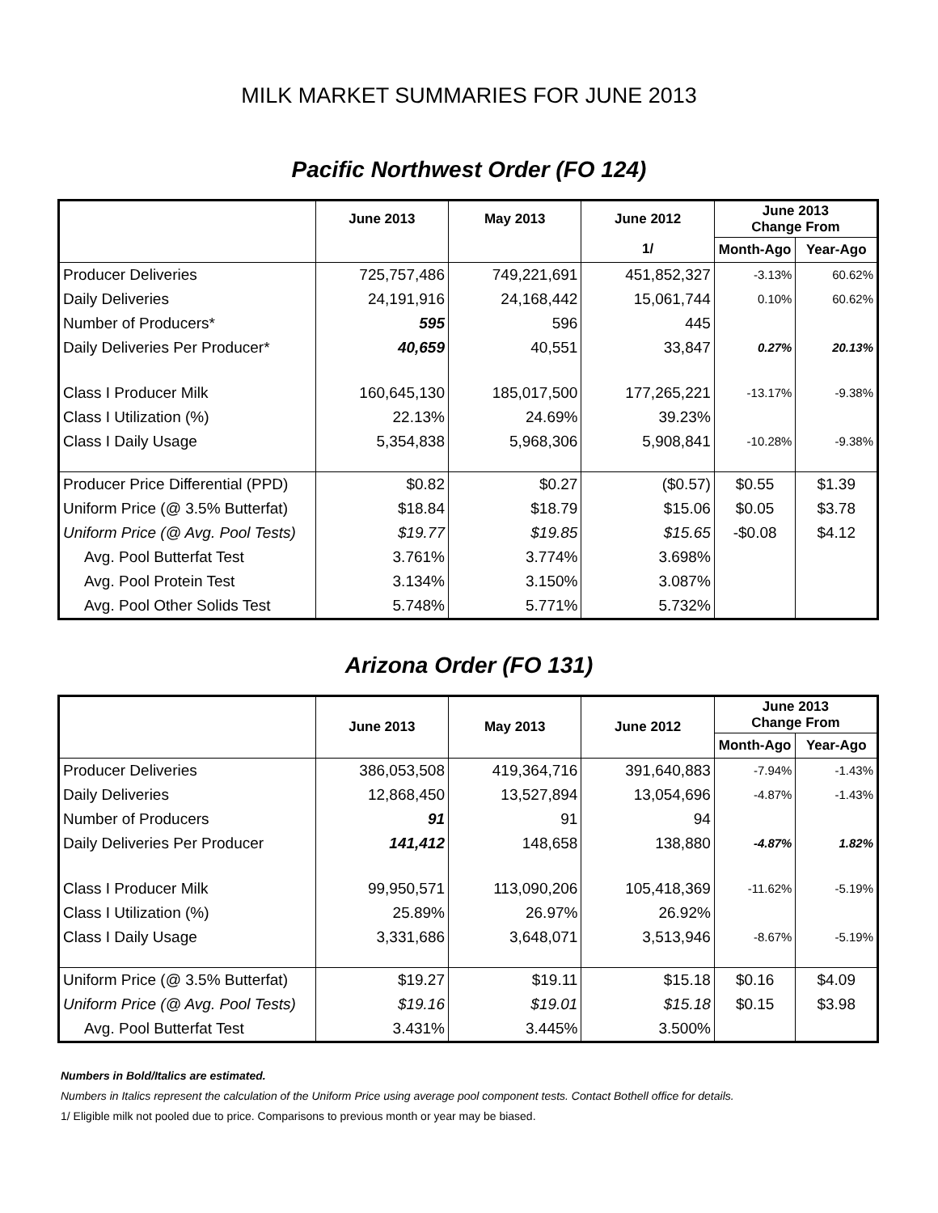MILK MARKET SUMMARIES FOR JUNE 2013
Pacific Northwest Order (FO 124)
| | June 2013 | May 2013 | June 2012 | June 2013 Change From | |
| --- | --- | --- | --- | --- | --- |
| | | | 1/ | Month-Ago | Year-Ago |
| Producer Deliveries | 725,757,486 | 749,221,691 | 451,852,327 | -3.13% | 60.62% |
| Daily Deliveries | 24,191,916 | 24,168,442 | 15,061,744 | 0.10% | 60.62% |
| Number of Producers* | 595 | 596 | 445 | | |
| Daily Deliveries Per Producer* | 40,659 | 40,551 | 33,847 | 0.27% | 20.13% |
| Class I Producer Milk | 160,645,130 | 185,017,500 | 177,265,221 | -13.17% | -9.38% |
| Class I Utilization (%) | 22.13% | 24.69% | 39.23% | | |
| Class I Daily Usage | 5,354,838 | 5,968,306 | 5,908,841 | -10.28% | -9.38% |
| Producer Price Differential (PPD) | $0.82 | $0.27 | ($0.57) | $0.55 | $1.39 |
| Uniform Price (@ 3.5% Butterfat) | $18.84 | $18.79 | $15.06 | $0.05 | $3.78 |
| Uniform Price (@ Avg. Pool Tests) | $19.77 | $19.85 | $15.65 | -$0.08 | $4.12 |
| Avg. Pool Butterfat Test | 3.761% | 3.774% | 3.698% | | |
| Avg. Pool Protein Test | 3.134% | 3.150% | 3.087% | | |
| Avg. Pool Other Solids Test | 5.748% | 5.771% | 5.732% | | |
Arizona Order (FO 131)
| | June 2013 | May 2013 | June 2012 | June 2013 Change From | |
| --- | --- | --- | --- | --- | --- |
| | | | | Month-Ago | Year-Ago |
| Producer Deliveries | 386,053,508 | 419,364,716 | 391,640,883 | -7.94% | -1.43% |
| Daily Deliveries | 12,868,450 | 13,527,894 | 13,054,696 | -4.87% | -1.43% |
| Number of Producers | 91 | 91 | 94 | | |
| Daily Deliveries Per Producer | 141,412 | 148,658 | 138,880 | -4.87% | 1.82% |
| Class I Producer Milk | 99,950,571 | 113,090,206 | 105,418,369 | -11.62% | -5.19% |
| Class I Utilization (%) | 25.89% | 26.97% | 26.92% | | |
| Class I Daily Usage | 3,331,686 | 3,648,071 | 3,513,946 | -8.67% | -5.19% |
| Uniform Price (@ 3.5% Butterfat) | $19.27 | $19.11 | $15.18 | $0.16 | $4.09 |
| Uniform Price (@ Avg. Pool Tests) | $19.16 | $19.01 | $15.18 | $0.15 | $3.98 |
| Avg. Pool Butterfat Test | 3.431% | 3.445% | 3.500% | | |
Numbers in Bold/Italics are estimated.
Numbers in Italics represent the calculation of the Uniform Price using average pool component tests. Contact Bothell office for details.
1/ Eligible milk not pooled due to price. Comparisons to previous month or year may be biased.